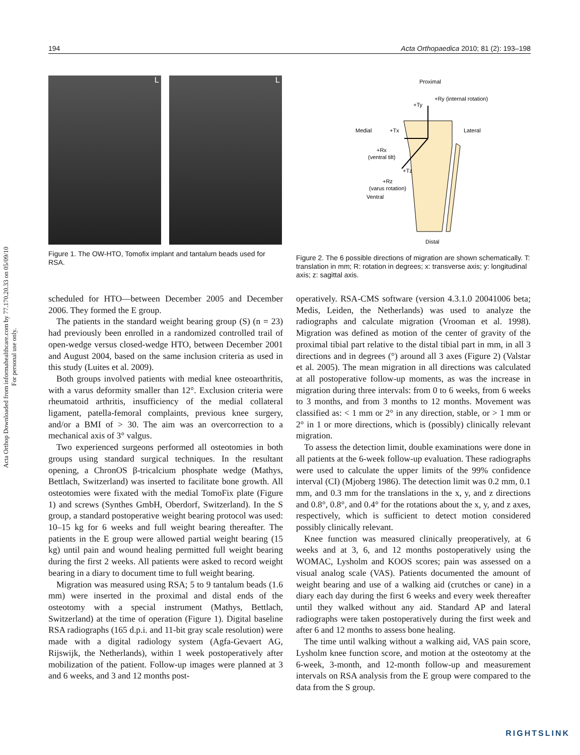194 Acta Orthopaedica 2010; 81 (2): 193–198
Acta Orthop Downloaded from informahealthcare.com by 77.170.20.33 on 05/09/10
For personal use only.
L L
Figure 1. The OW-HTO, Tomofix implant and tantalum beads used for RSA.
Proximal
+Ty
+Ry (internal rotation)
Medial
+Tx
Lateral
+Rx
(ventral tilt)
+Tz
+Rz
(varus rotation)
Ventral
Distal
Figure 2. The 6 possible directions of migration are shown schematically. T: translation in mm; R: rotation in degrees; x: transverse axis; y: longitudinal axis; z: sagittal axis.
scheduled for HTO—between December 2005 and December 2006. They formed the E group.
The patients in the standard weight bearing group (S) (n = 23) had previously been enrolled in a randomized controlled trail of open-wedge versus closed-wedge HTO, between December 2001 and August 2004, based on the same inclusion criteria as used in this study (Luites et al. 2009).
Both groups involved patients with medial knee osteoarthritis, with a varus deformity smaller than 12°. Exclusion criteria were rheumatoid arthritis, insufficiency of the medial collateral ligament, patella-femoral complaints, previous knee surgery, and/or a BMI of > 30. The aim was an overcorrection to a mechanical axis of 3° valgus.
Two experienced surgeons performed all osteotomies in both groups using standard surgical techniques. In the resultant opening, a ChronOS β-tricalcium phosphate wedge (Mathys, Bettlach, Switzerland) was inserted to facilitate bone growth. All osteotomies were fixated with the medial TomoFix plate (Figure 1) and screws (Synthes GmbH, Oberdorf, Switzerland). In the S group, a standard postoperative weight bearing protocol was used: 10–15 kg for 6 weeks and full weight bearing thereafter. The patients in the E group were allowed partial weight bearing (15 kg) until pain and wound healing permitted full weight bearing during the first 2 weeks. All patients were asked to record weight bearing in a diary to document time to full weight bearing.
Migration was measured using RSA; 5 to 9 tantalum beads (1.6 mm) were inserted in the proximal and distal ends of the osteotomy with a special instrument (Mathys, Bettlach, Switzerland) at the time of operation (Figure 1). Digital baseline RSA radiographs (165 d.p.i. and 11-bit gray scale resolution) were made with a digital radiology system (Agfa-Gevaert AG, Rijswijk, the Netherlands), within 1 week postoperatively after mobilization of the patient. Follow-up images were planned at 3 and 6 weeks, and 3 and 12 months post-
operatively. RSA-CMS software (version 4.3.1.0 20041006 beta; Medis, Leiden, the Netherlands) was used to analyze the radiographs and calculate migration (Vrooman et al. 1998). Migration was defined as motion of the center of gravity of the proximal tibial part relative to the distal tibial part in mm, in all 3 directions and in degrees (°) around all 3 axes (Figure 2) (Valstar et al. 2005). The mean migration in all directions was calculated at all postoperative follow-up moments, as was the increase in migration during three intervals: from 0 to 6 weeks, from 6 weeks to 3 months, and from 3 months to 12 months. Movement was classified as: < 1 mm or 2° in any direction, stable, or > 1 mm or 2° in 1 or more directions, which is (possibly) clinically relevant migration.
To assess the detection limit, double examinations were done in all patients at the 6-week follow-up evaluation. These radiographs were used to calculate the upper limits of the 99% confidence interval (CI) (Mjoberg 1986). The detection limit was 0.2 mm, 0.1 mm, and 0.3 mm for the translations in the x, y, and z directions and 0.8°, 0.8°, and 0.4° for the rotations about the x, y, and z axes, respectively, which is sufficient to detect motion considered possibly clinically relevant.
Knee function was measured clinically preoperatively, at 6 weeks and at 3, 6, and 12 months postoperatively using the WOMAC, Lysholm and KOOS scores; pain was assessed on a visual analog scale (VAS). Patients documented the amount of weight bearing and use of a walking aid (crutches or cane) in a diary each day during the first 6 weeks and every week thereafter until they walked without any aid. Standard AP and lateral radiographs were taken postoperatively during the first week and after 6 and 12 months to assess bone healing.
The time until walking without a walking aid, VAS pain score, Lysholm knee function score, and motion at the osteotomy at the 6-week, 3-month, and 12-month follow-up and measurement intervals on RSA analysis from the E group were compared to the data from the S group.
RIGHTSLINK